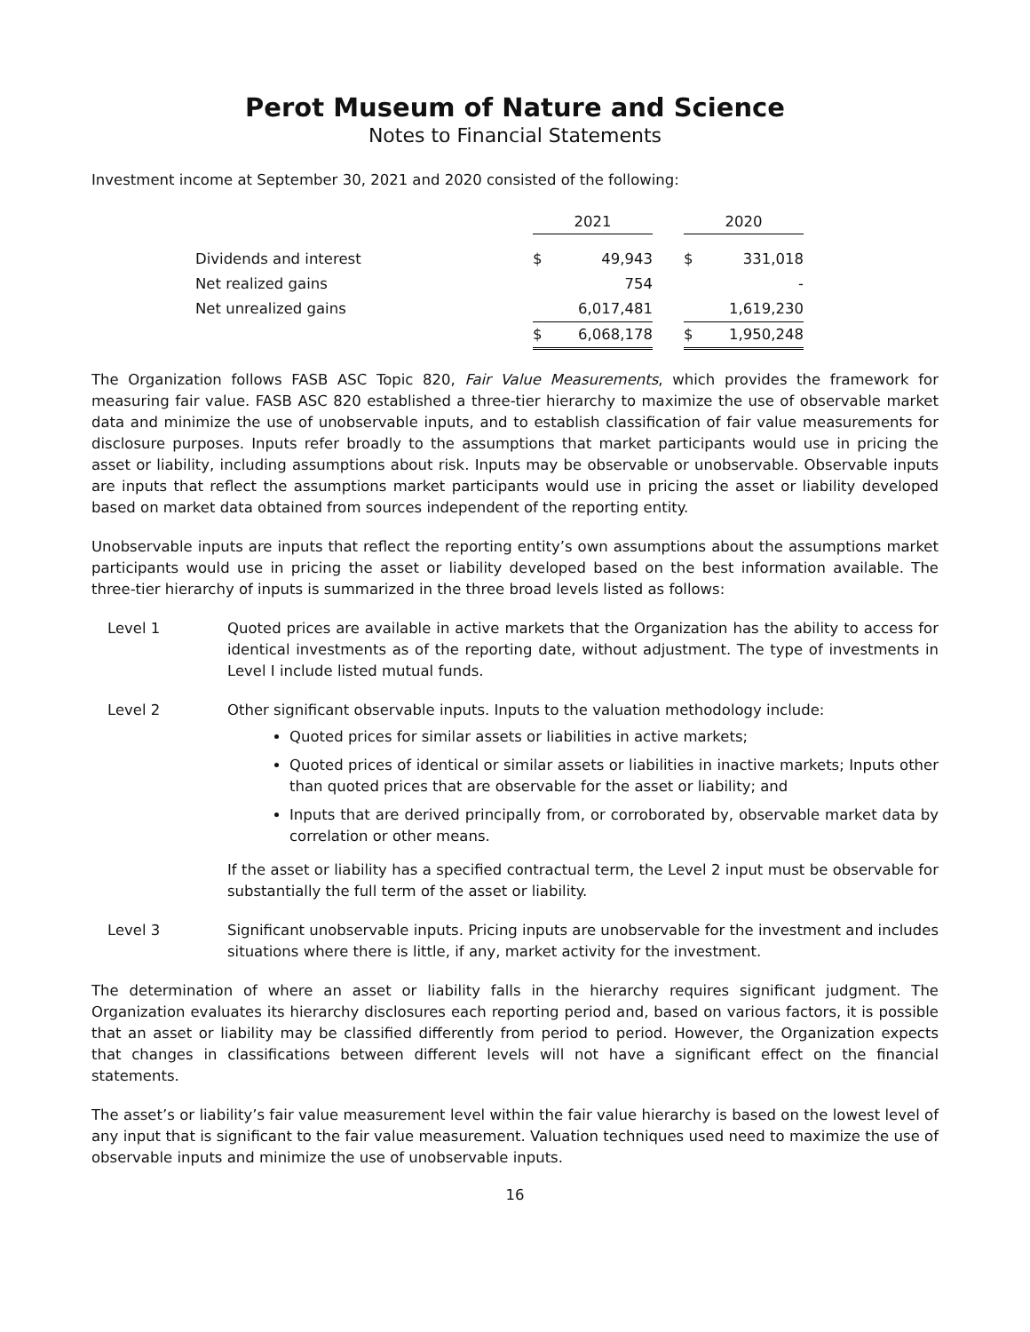Perot Museum of Nature and Science
Notes to Financial Statements
Investment income at September 30, 2021 and 2020 consisted of the following:
| | 2021 | | | 2020 | |
| --- | --- | --- | --- | --- | --- |
| Dividends and interest | $ | 49,943 | | $ | 331,018 |
| Net realized gains | | 754 | | | - |
| Net unrealized gains | | 6,017,481 | | | 1,619,230 |
| | $ | 6,068,178 | | $ | 1,950,248 |
The Organization follows FASB ASC Topic 820, Fair Value Measurements, which provides the framework for measuring fair value. FASB ASC 820 established a three-tier hierarchy to maximize the use of observable market data and minimize the use of unobservable inputs, and to establish classification of fair value measurements for disclosure purposes. Inputs refer broadly to the assumptions that market participants would use in pricing the asset or liability, including assumptions about risk. Inputs may be observable or unobservable. Observable inputs are inputs that reflect the assumptions market participants would use in pricing the asset or liability developed based on market data obtained from sources independent of the reporting entity.
Unobservable inputs are inputs that reflect the reporting entity’s own assumptions about the assumptions market participants would use in pricing the asset or liability developed based on the best information available. The three-tier hierarchy of inputs is summarized in the three broad levels listed as follows:
Level 1 Quoted prices are available in active markets that the Organization has the ability to access for identical investments as of the reporting date, without adjustment. The type of investments in Level I include listed mutual funds.
Level 2 Other significant observable inputs. Inputs to the valuation methodology include:
Quoted prices for similar assets or liabilities in active markets;
Quoted prices of identical or similar assets or liabilities in inactive markets; Inputs other than quoted prices that are observable for the asset or liability; and
Inputs that are derived principally from, or corroborated by, observable market data by correlation or other means.
If the asset or liability has a specified contractual term, the Level 2 input must be observable for substantially the full term of the asset or liability.
Level 3 Significant unobservable inputs. Pricing inputs are unobservable for the investment and includes situations where there is little, if any, market activity for the investment.
The determination of where an asset or liability falls in the hierarchy requires significant judgment. The Organization evaluates its hierarchy disclosures each reporting period and, based on various factors, it is possible that an asset or liability may be classified differently from period to period. However, the Organization expects that changes in classifications between different levels will not have a significant effect on the financial statements.
The asset’s or liability’s fair value measurement level within the fair value hierarchy is based on the lowest level of any input that is significant to the fair value measurement. Valuation techniques used need to maximize the use of observable inputs and minimize the use of unobservable inputs.
16